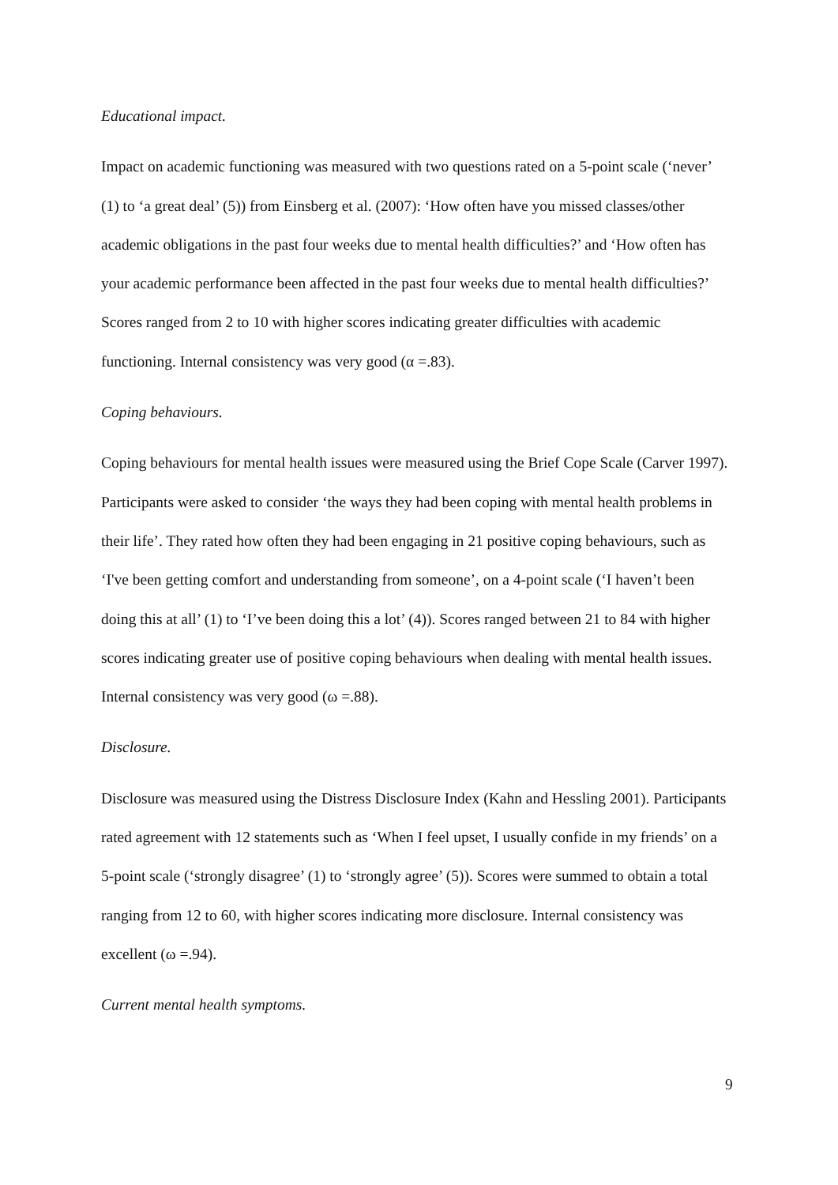Educational impact.
Impact on academic functioning was measured with two questions rated on a 5-point scale (‘never’ (1) to ‘a great deal’ (5)) from Einsberg et al. (2007): ‘How often have you missed classes/other academic obligations in the past four weeks due to mental health difficulties?’ and ‘How often has your academic performance been affected in the past four weeks due to mental health difficulties?’ Scores ranged from 2 to 10 with higher scores indicating greater difficulties with academic functioning. Internal consistency was very good (α =.83).
Coping behaviours.
Coping behaviours for mental health issues were measured using the Brief Cope Scale (Carver 1997). Participants were asked to consider ‘the ways they had been coping with mental health problems in their life’. They rated how often they had been engaging in 21 positive coping behaviours, such as ‘I've been getting comfort and understanding from someone’, on a 4-point scale (‘I haven’t been doing this at all’ (1) to ‘I’ve been doing this a lot’ (4)). Scores ranged between 21 to 84 with higher scores indicating greater use of positive coping behaviours when dealing with mental health issues. Internal consistency was very good (ω =.88).
Disclosure.
Disclosure was measured using the Distress Disclosure Index (Kahn and Hessling 2001). Participants rated agreement with 12 statements such as ‘When I feel upset, I usually confide in my friends’ on a 5-point scale (‘strongly disagree’ (1) to ‘strongly agree’ (5)). Scores were summed to obtain a total ranging from 12 to 60, with higher scores indicating more disclosure. Internal consistency was excellent (ω =.94).
Current mental health symptoms.
9